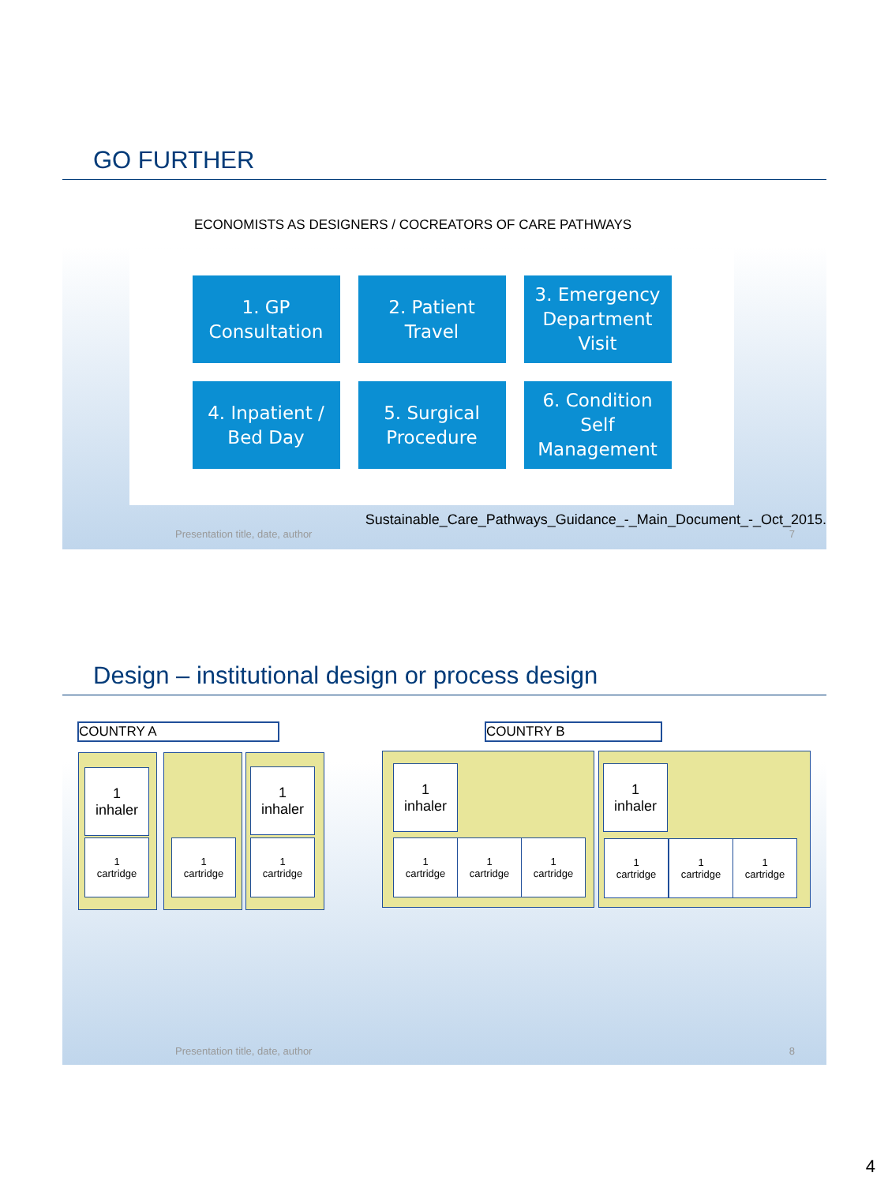GO FURTHER
ECONOMISTS AS DESIGNERS / COCREATORS OF CARE PATHWAYS
1. GP
Consultation
2. Patient
Travel
3. Emergency
Department
Visit
4. Inpatient /
Bed Day
5. Surgical
Procedure
6. Condition
Self
Management
Sustainable_Care_Pathways_Guidance_-_Main_Document_-_Oct_2015.
Presentation title, date, author 7
Design – institutional design or process design
COUNTRY A COUNTRY B
1
inhaler
1
inhaler
1
cartridge
1
cartridge
1
cartridge
1
inhaler
1
inhaler
1
cartridge
1
cartridge
1
cartridge
1
cartridge
1
cartridge
1
cartridge
Presentation title, date, author 8
4